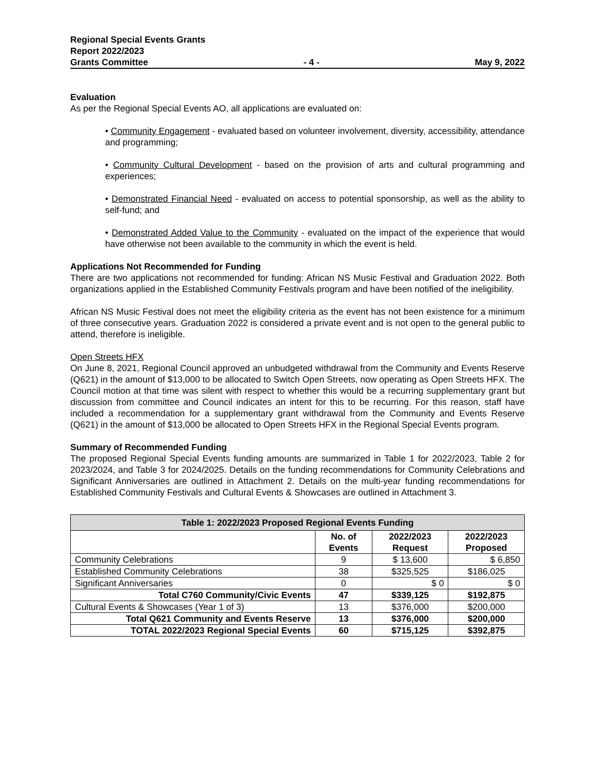Regional Special Events Grants
Report 2022/2023
Grants Committee - 4 - May 9, 2022
Evaluation
As per the Regional Special Events AO, all applications are evaluated on:
• Community Engagement - evaluated based on volunteer involvement, diversity, accessibility, attendance and programming;
• Community Cultural Development - based on the provision of arts and cultural programming and experiences;
• Demonstrated Financial Need - evaluated on access to potential sponsorship, as well as the ability to self-fund; and
• Demonstrated Added Value to the Community - evaluated on the impact of the experience that would have otherwise not been available to the community in which the event is held.
Applications Not Recommended for Funding
There are two applications not recommended for funding: African NS Music Festival and Graduation 2022. Both organizations applied in the Established Community Festivals program and have been notified of the ineligibility.
African NS Music Festival does not meet the eligibility criteria as the event has not been existence for a minimum of three consecutive years. Graduation 2022 is considered a private event and is not open to the general public to attend, therefore is ineligible.
Open Streets HFX
On June 8, 2021, Regional Council approved an unbudgeted withdrawal from the Community and Events Reserve (Q621) in the amount of $13,000 to be allocated to Switch Open Streets, now operating as Open Streets HFX. The Council motion at that time was silent with respect to whether this would be a recurring supplementary grant but discussion from committee and Council indicates an intent for this to be recurring. For this reason, staff have included a recommendation for a supplementary grant withdrawal from the Community and Events Reserve (Q621) in the amount of $13,000 be allocated to Open Streets HFX in the Regional Special Events program.
Summary of Recommended Funding
The proposed Regional Special Events funding amounts are summarized in Table 1 for 2022/2023, Table 2 for 2023/2024, and Table 3 for 2024/2025. Details on the funding recommendations for Community Celebrations and Significant Anniversaries are outlined in Attachment 2. Details on the multi-year funding recommendations for Established Community Festivals and Cultural Events & Showcases are outlined in Attachment 3.
| Table 1: 2022/2023 Proposed Regional Events Funding | | | |
| --- | --- | --- | --- |
| | No. of Events | 2022/2023 Request | 2022/2023 Proposed |
| Community Celebrations | 9 | $ 13,600 | $ 6,850 |
| Established Community Celebrations | 38 | $325,525 | $186,025 |
| Significant Anniversaries | 0 | $ 0 | $ 0 |
| Total C760 Community/Civic Events | 47 | $339,125 | $192,875 |
| Cultural Events & Showcases (Year 1 of 3) | 13 | $376,000 | $200,000 |
| Total Q621 Community and Events Reserve | 13 | $376,000 | $200,000 |
| TOTAL 2022/2023 Regional Special Events | 60 | $715,125 | $392,875 |